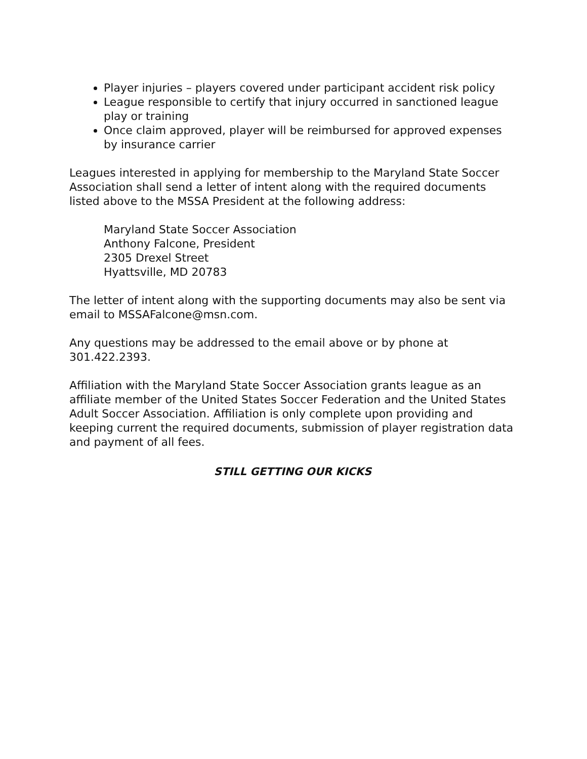Player injuries – players covered under participant accident risk policy
League responsible to certify that injury occurred in sanctioned league play or training
Once claim approved, player will be reimbursed for approved expenses by insurance carrier
Leagues interested in applying for membership to the Maryland State Soccer Association shall send a letter of intent along with the required documents listed above to the MSSA President at the following address:
Maryland State Soccer Association
Anthony Falcone, President
2305 Drexel Street
Hyattsville, MD 20783
The letter of intent along with the supporting documents may also be sent via email to MSSAFalcone@msn.com.
Any questions may be addressed to the email above or by phone at 301.422.2393.
Affiliation with the Maryland State Soccer Association grants league as an affiliate member of the United States Soccer Federation and the United States Adult Soccer Association. Affiliation is only complete upon providing and keeping current the required documents, submission of player registration data and payment of all fees.
STILL GETTING OUR KICKS